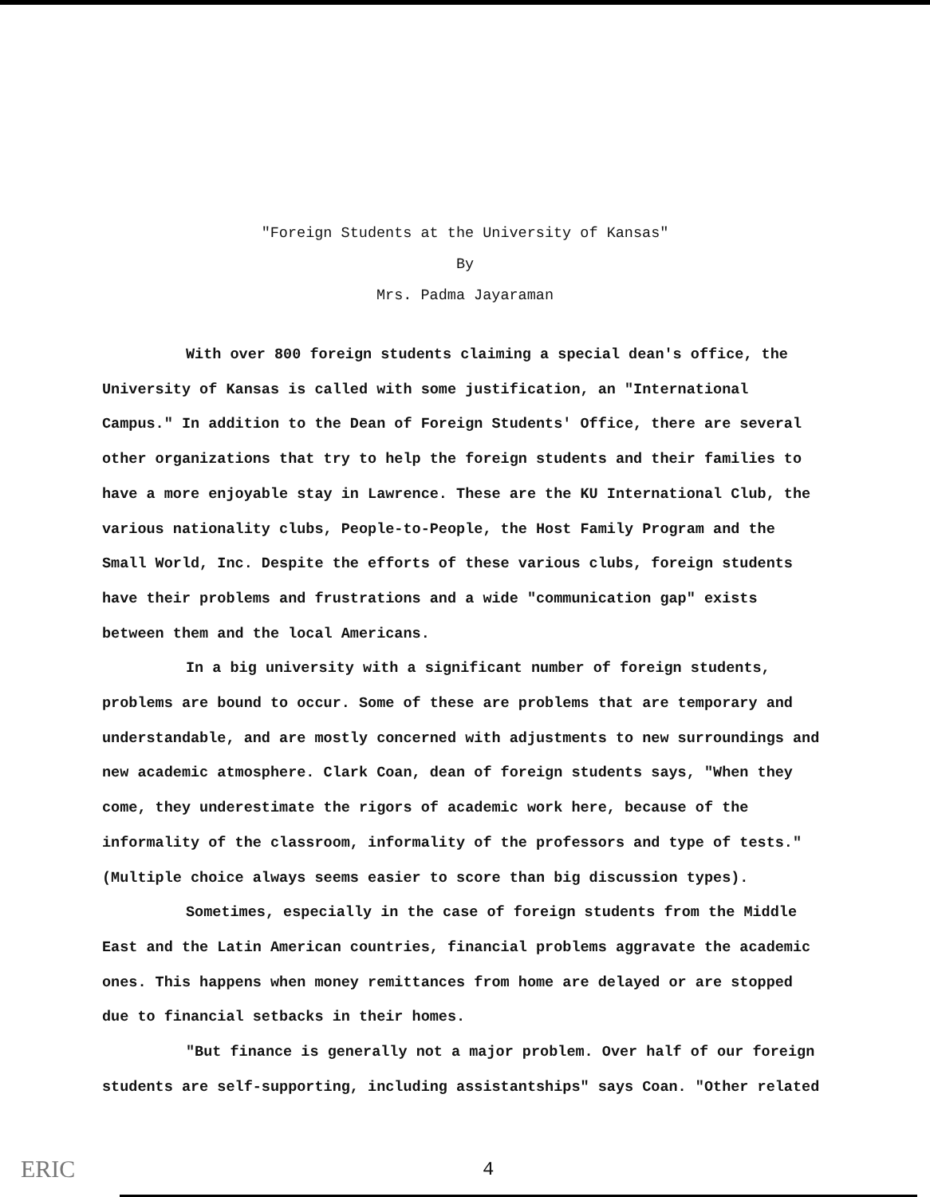"Foreign Students at the University of Kansas"
By
Mrs. Padma Jayaraman
With over 800 foreign students claiming a special dean's office, the University of Kansas is called with some justification, an "International Campus." In addition to the Dean of Foreign Students' Office, there are several other organizations that try to help the foreign students and their families to have a more enjoyable stay in Lawrence. These are the KU International Club, the various nationality clubs, People-to-People, the Host Family Program and the Small World, Inc. Despite the efforts of these various clubs, foreign students have their problems and frustrations and a wide "communication gap" exists between them and the local Americans.
In a big university with a significant number of foreign students, problems are bound to occur. Some of these are problems that are temporary and understandable, and are mostly concerned with adjustments to new surroundings and new academic atmosphere. Clark Coan, dean of foreign students says, "When they come, they underestimate the rigors of academic work here, because of the informality of the classroom, informality of the professors and type of tests." (Multiple choice always seems easier to score than big discussion types).
Sometimes, especially in the case of foreign students from the Middle East and the Latin American countries, financial problems aggravate the academic ones. This happens when money remittances from home are delayed or are stopped due to financial setbacks in their homes.
"But finance is generally not a major problem. Over half of our foreign students are self-supporting, including assistantships" says Coan. "Other related
ERIC 4